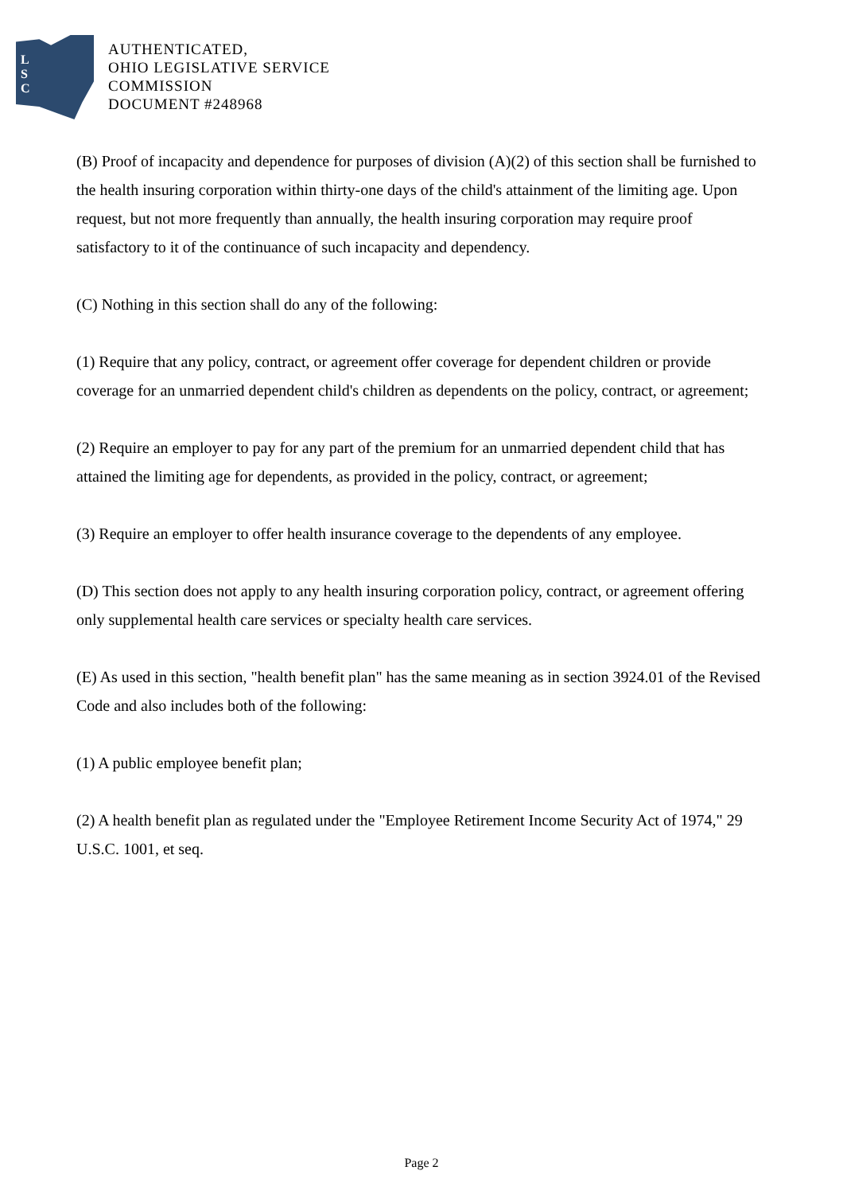L
S
C
AUTHENTICATED,
OHIO LEGISLATIVE SERVICE
COMMISSION
DOCUMENT #248968
(B) Proof of incapacity and dependence for purposes of division (A)(2) of this section shall be furnished to the health insuring corporation within thirty-one days of the child's attainment of the limiting age. Upon request, but not more frequently than annually, the health insuring corporation may require proof satisfactory to it of the continuance of such incapacity and dependency.
(C) Nothing in this section shall do any of the following:
(1) Require that any policy, contract, or agreement offer coverage for dependent children or provide coverage for an unmarried dependent child's children as dependents on the policy, contract, or agreement;
(2) Require an employer to pay for any part of the premium for an unmarried dependent child that has attained the limiting age for dependents, as provided in the policy, contract, or agreement;
(3) Require an employer to offer health insurance coverage to the dependents of any employee.
(D) This section does not apply to any health insuring corporation policy, contract, or agreement offering only supplemental health care services or specialty health care services.
(E) As used in this section, "health benefit plan" has the same meaning as in section 3924.01 of the Revised Code and also includes both of the following:
(1) A public employee benefit plan;
(2) A health benefit plan as regulated under the "Employee Retirement Income Security Act of 1974," 29 U.S.C. 1001, et seq.
Page 2